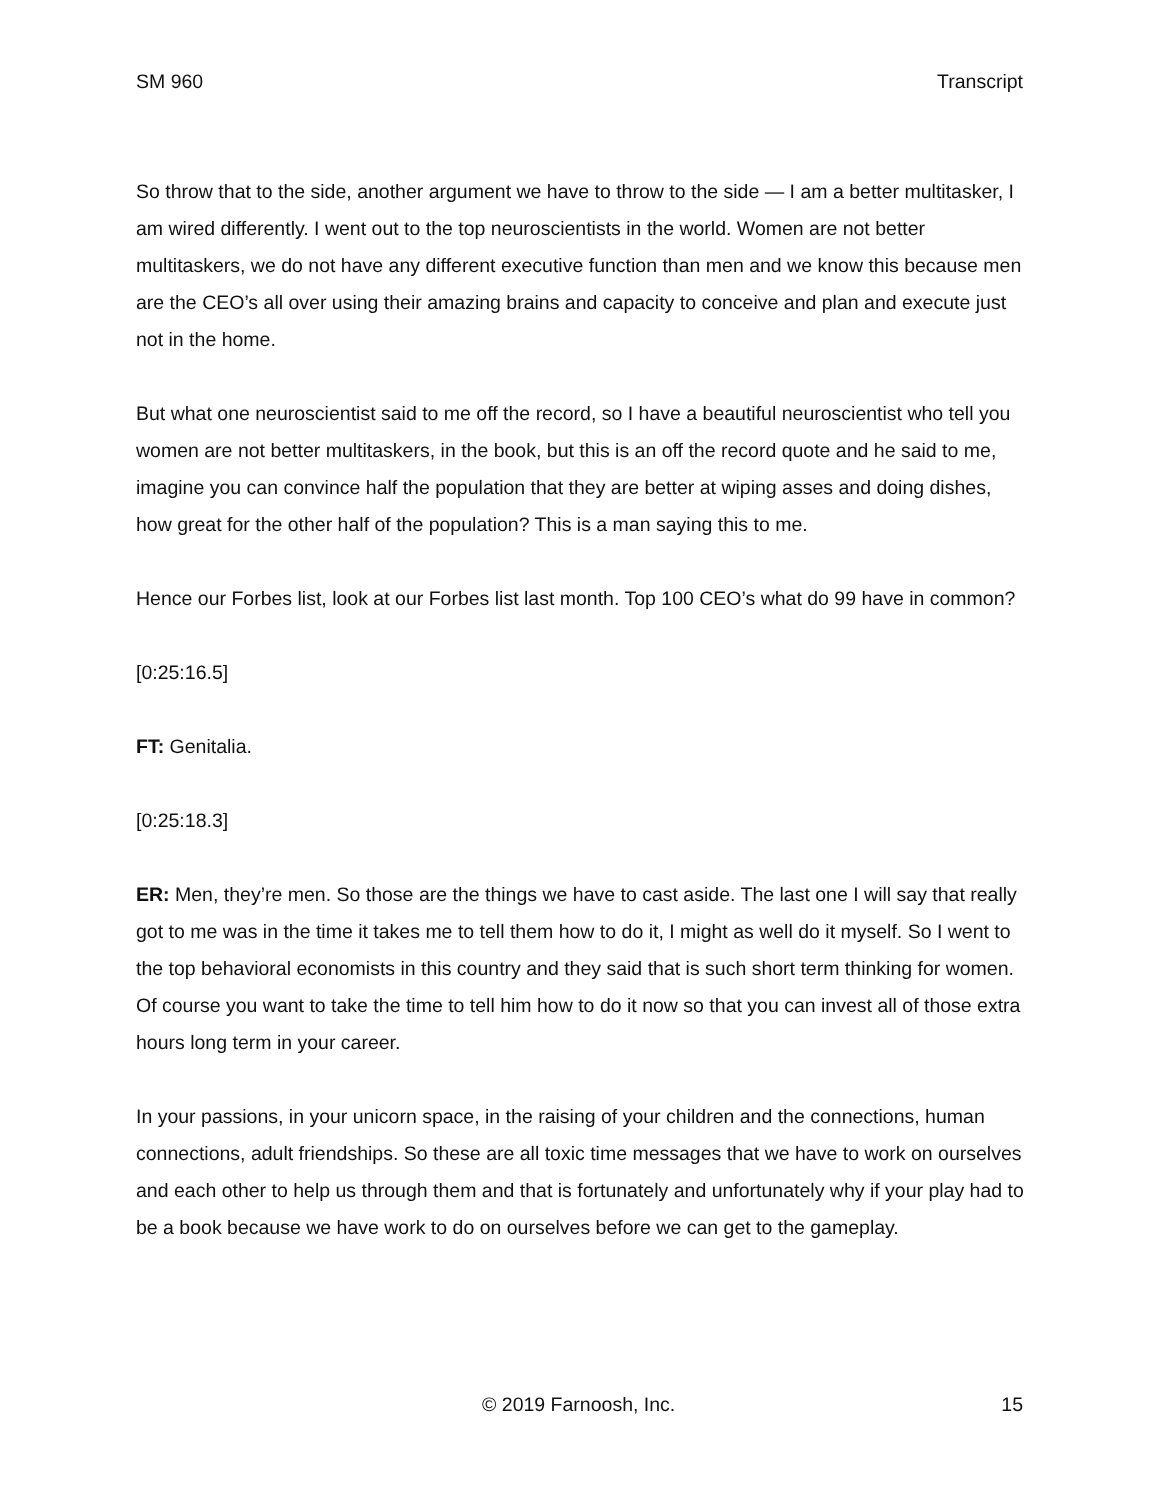SM 960 Transcript
So throw that to the side, another argument we have to throw to the side — I am a better multitasker, I am wired differently. I went out to the top neuroscientists in the world. Women are not better multitaskers, we do not have any different executive function than men and we know this because men are the CEO’s all over using their amazing brains and capacity to conceive and plan and execute just not in the home.
But what one neuroscientist said to me off the record, so I have a beautiful neuroscientist who tell you women are not better multitaskers, in the book, but this is an off the record quote and he said to me, imagine you can convince half the population that they are better at wiping asses and doing dishes, how great for the other half of the population? This is a man saying this to me.
Hence our Forbes list, look at our Forbes list last month. Top 100 CEO’s what do 99 have in common?
[0:25:16.5]
FT: Genitalia.
[0:25:18.3]
ER: Men, they’re men. So those are the things we have to cast aside. The last one I will say that really got to me was in the time it takes me to tell them how to do it, I might as well do it myself. So I went to the top behavioral economists in this country and they said that is such short term thinking for women. Of course you want to take the time to tell him how to do it now so that you can invest all of those extra hours long term in your career.
In your passions, in your unicorn space, in the raising of your children and the connections, human connections, adult friendships. So these are all toxic time messages that we have to work on ourselves and each other to help us through them and that is fortunately and unfortunately why if your play had to be a book because we have work to do on ourselves before we can get to the gameplay.
© 2019 Farnoosh, Inc. 15